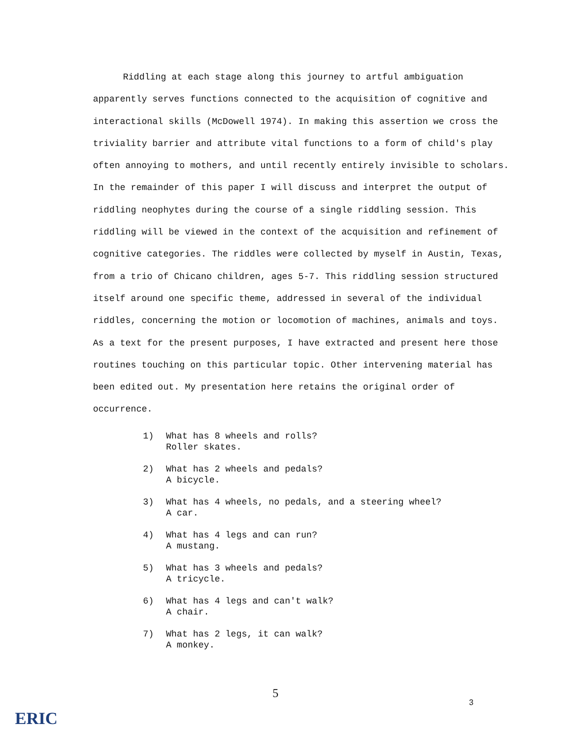Riddling at each stage along this journey to artful ambiguation apparently serves functions connected to the acquisition of cognitive and interactional skills (McDowell 1974). In making this assertion we cross the triviality barrier and attribute vital functions to a form of child's play often annoying to mothers, and until recently entirely invisible to scholars. In the remainder of this paper I will discuss and interpret the output of riddling neophytes during the course of a single riddling session. This riddling will be viewed in the context of the acquisition and refinement of cognitive categories. The riddles were collected by myself in Austin, Texas, from a trio of Chicano children, ages 5-7. This riddling session structured itself around one specific theme, addressed in several of the individual riddles, concerning the motion or locomotion of machines, animals and toys. As a text for the present purposes, I have extracted and present here those routines touching on this particular topic. Other intervening material has been edited out. My presentation here retains the original order of occurrence.
1) What has 8 wheels and rolls?
Roller skates.
2) What has 2 wheels and pedals?
A bicycle.
3) What has 4 wheels, no pedals, and a steering wheel?
A car.
4) What has 4 legs and can run?
A mustang.
5) What has 3 wheels and pedals?
A tricycle.
6) What has 4 legs and can't walk?
A chair.
7) What has 2 legs, it can walk?
A monkey.
5
3
ERIC